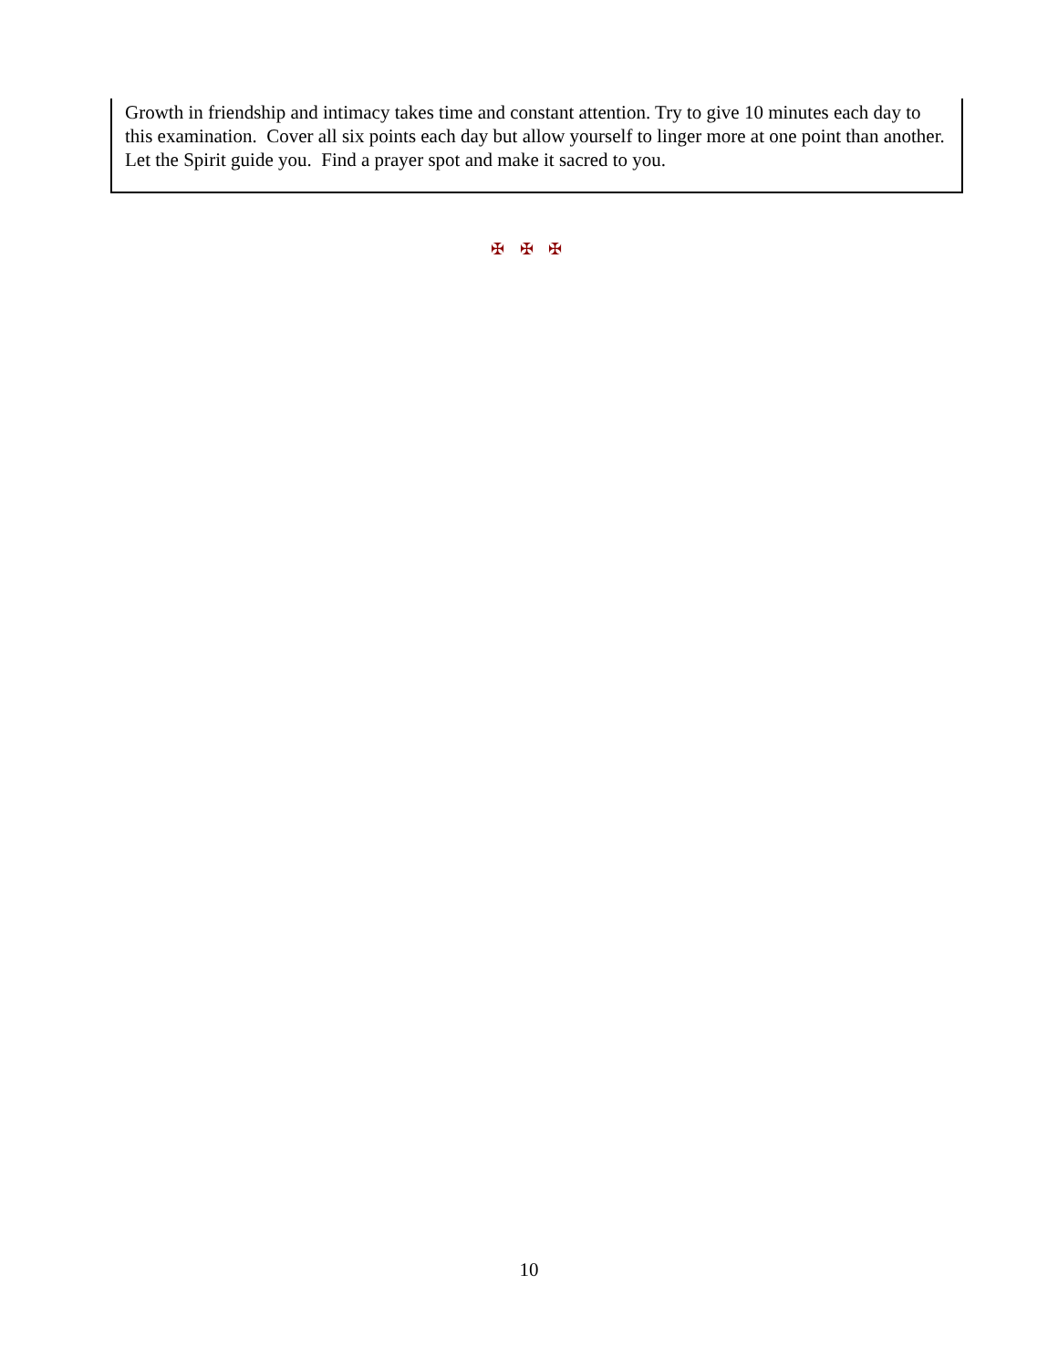Growth in friendship and intimacy takes time and constant attention. Try to give 10 minutes each day to this examination. Cover all six points each day but allow yourself to linger more at one point than another. Let the Spirit guide you. Find a prayer spot and make it sacred to you.
✠ ✠ ✠
10